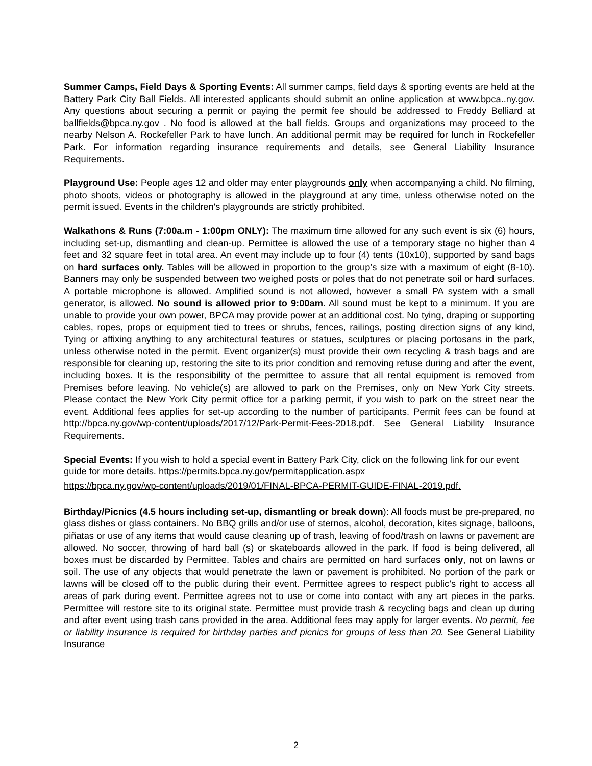Summer Camps, Field Days & Sporting Events: All summer camps, field days & sporting events are held at the Battery Park City Ball Fields. All interested applicants should submit an online application at www.bpca..ny.gov. Any questions about securing a permit or paying the permit fee should be addressed to Freddy Belliard at ballfields@bpca.ny.gov . No food is allowed at the ball fields. Groups and organizations may proceed to the nearby Nelson A. Rockefeller Park to have lunch. An additional permit may be required for lunch in Rockefeller Park. For information regarding insurance requirements and details, see General Liability Insurance Requirements.
Playground Use: People ages 12 and older may enter playgrounds only when accompanying a child. No filming, photo shoots, videos or photography is allowed in the playground at any time, unless otherwise noted on the permit issued. Events in the children's playgrounds are strictly prohibited.
Walkathons & Runs (7:00a.m - 1:00pm ONLY): The maximum time allowed for any such event is six (6) hours, including set-up, dismantling and clean-up. Permittee is allowed the use of a temporary stage no higher than 4 feet and 32 square feet in total area. An event may include up to four (4) tents (10x10), supported by sand bags on hard surfaces only. Tables will be allowed in proportion to the group’s size with a maximum of eight (8-10). Banners may only be suspended between two weighed posts or poles that do not penetrate soil or hard surfaces. A portable microphone is allowed. Amplified sound is not allowed, however a small PA system with a small generator, is allowed. No sound is allowed prior to 9:00am. All sound must be kept to a minimum. If you are unable to provide your own power, BPCA may provide power at an additional cost. No tying, draping or supporting cables, ropes, props or equipment tied to trees or shrubs, fences, railings, posting direction signs of any kind, Tying or affixing anything to any architectural features or statues, sculptures or placing portosans in the park, unless otherwise noted in the permit. Event organizer(s) must provide their own recycling & trash bags and are responsible for cleaning up, restoring the site to its prior condition and removing refuse during and after the event, including boxes. It is the responsibility of the permittee to assure that all rental equipment is removed from Premises before leaving. No vehicle(s) are allowed to park on the Premises, only on New York City streets. Please contact the New York City permit office for a parking permit, if you wish to park on the street near the event. Additional fees applies for set-up according to the number of participants. Permit fees can be found at http://bpca.ny.gov/wp-content/uploads/2017/12/Park-Permit-Fees-2018.pdf. See General Liability Insurance Requirements.
Special Events: If you wish to hold a special event in Battery Park City, click on the following link for our event guide for more details. https://permits.bpca.ny.gov/permitapplication.aspx
https://bpca.ny.gov/wp-content/uploads/2019/01/FINAL-BPCA-PERMIT-GUIDE-FINAL-2019.pdf.
Birthday/Picnics (4.5 hours including set-up, dismantling or break down): All foods must be pre-prepared, no glass dishes or glass containers. No BBQ grills and/or use of sternos, alcohol, decoration, kites signage, balloons, piñatas or use of any items that would cause cleaning up of trash, leaving of food/trash on lawns or pavement are allowed. No soccer, throwing of hard ball (s) or skateboards allowed in the park. If food is being delivered, all boxes must be discarded by Permittee. Tables and chairs are permitted on hard surfaces only, not on lawns or soil. The use of any objects that would penetrate the lawn or pavement is prohibited. No portion of the park or lawns will be closed off to the public during their event. Permittee agrees to respect public’s right to access all areas of park during event. Permittee agrees not to use or come into contact with any art pieces in the parks. Permittee will restore site to its original state. Permittee must provide trash & recycling bags and clean up during and after event using trash cans provided in the area. Additional fees may apply for larger events. No permit, fee or liability insurance is required for birthday parties and picnics for groups of less than 20. See General Liability Insurance
2